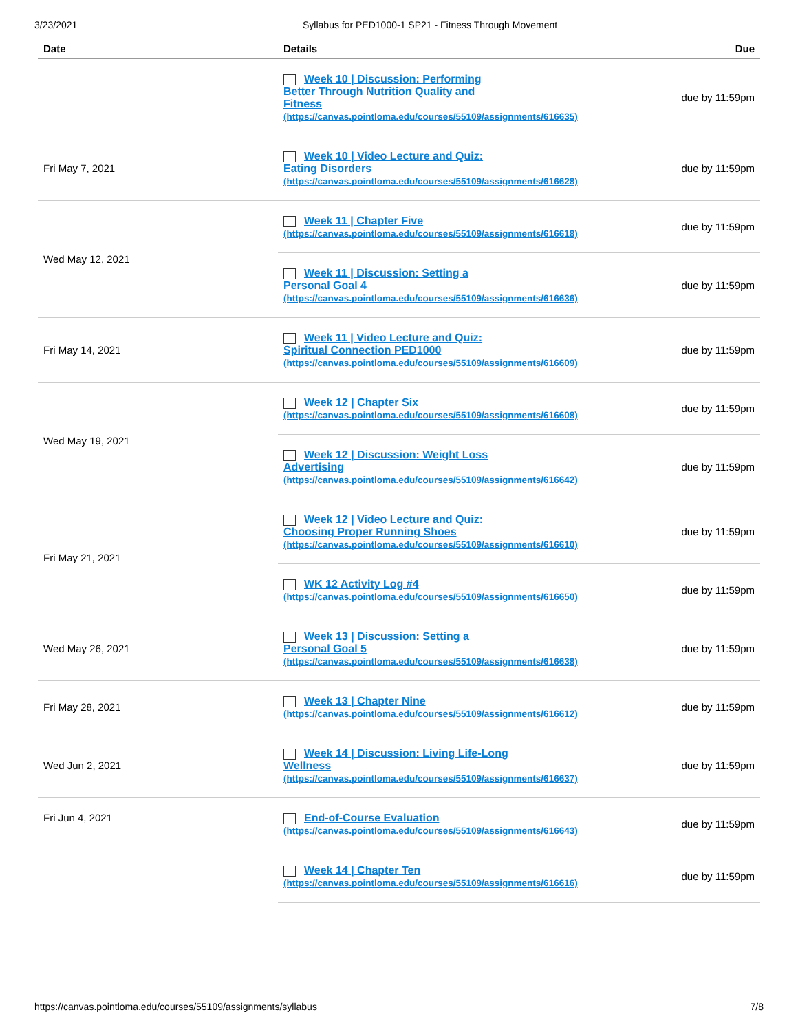3/23/2021 Syllabus for PED1000-1 SP21 - Fitness Through Movement
| Date | Details | Due |
| --- | --- | --- |
| | Week 10 / Discussion: Performing Better Through Nutrition Quality and Fitness (https://canvas.pointloma.edu/courses/55109/assignments/616635) | due by 11:59pm |
| Fri May 7, 2021 | Week 10 / Video Lecture and Quiz: Eating Disorders (https://canvas.pointloma.edu/courses/55109/assignments/616628) | due by 11:59pm |
| Wed May 12, 2021 | Week 11 / Chapter Five (https://canvas.pointloma.edu/courses/55109/assignments/616618) | due by 11:59pm |
| | Week 11 / Discussion: Setting a Personal Goal 4 (https://canvas.pointloma.edu/courses/55109/assignments/616636) | due by 11:59pm |
| Fri May 14, 2021 | Week 11 / Video Lecture and Quiz: Spiritual Connection PED1000 (https://canvas.pointloma.edu/courses/55109/assignments/616609) | due by 11:59pm |
| Wed May 19, 2021 | Week 12 / Chapter Six (https://canvas.pointloma.edu/courses/55109/assignments/616608) | due by 11:59pm |
| | Week 12 / Discussion: Weight Loss Advertising (https://canvas.pointloma.edu/courses/55109/assignments/616642) | due by 11:59pm |
| Fri May 21, 2021 | Week 12 / Video Lecture and Quiz: Choosing Proper Running Shoes (https://canvas.pointloma.edu/courses/55109/assignments/616610) | due by 11:59pm |
| | WK 12 Activity Log #4 (https://canvas.pointloma.edu/courses/55109/assignments/616650) | due by 11:59pm |
| Wed May 26, 2021 | Week 13 / Discussion: Setting a Personal Goal 5 (https://canvas.pointloma.edu/courses/55109/assignments/616638) | due by 11:59pm |
| Fri May 28, 2021 | Week 13 / Chapter Nine (https://canvas.pointloma.edu/courses/55109/assignments/616612) | due by 11:59pm |
| Wed Jun 2, 2021 | Week 14 / Discussion: Living Life-Long Wellness (https://canvas.pointloma.edu/courses/55109/assignments/616637) | due by 11:59pm |
| Fri Jun 4, 2021 | End-of-Course Evaluation (https://canvas.pointloma.edu/courses/55109/assignments/616643) | due by 11:59pm |
| | Week 14 / Chapter Ten (https://canvas.pointloma.edu/courses/55109/assignments/616616) | due by 11:59pm |
https://canvas.pointloma.edu/courses/55109/assignments/syllabus 7/8